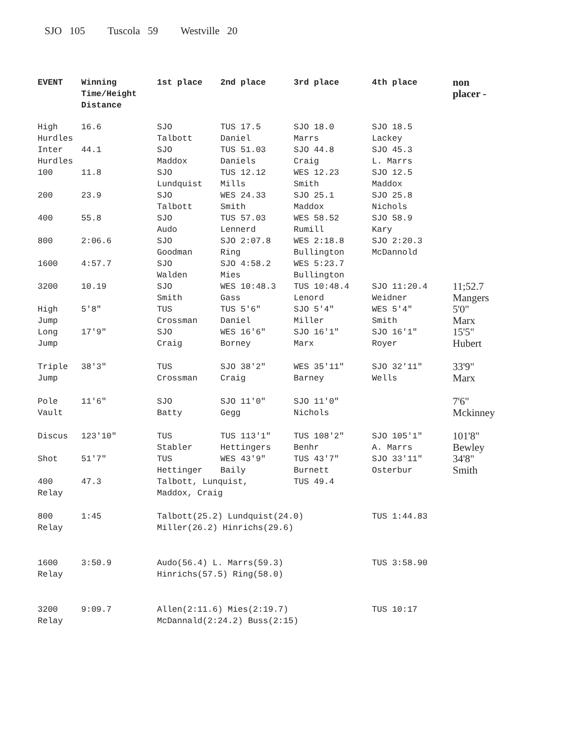SJO 105 Tuscola 59 Westville 20
| EVENT | Winning Time/Height Distance | 1st place | 2nd place | 3rd place | 4th place | non placer - |
| --- | --- | --- | --- | --- | --- | --- |
| High Hurdles | 16.6 | SJO Talbott | TUS 17.5 Daniel | SJO 18.0 Marrs | SJO 18.5 Lackey | |
| Inter Hurdles | 44.1 | SJO Maddox | TUS 51.03 Daniels | SJO 44.8 Craig | SJO 45.3 L. Marrs | |
| 100 | 11.8 | SJO Lundquist | TUS 12.12 Mills | WES 12.23 Smith | SJO 12.5 Maddox | |
| 200 | 23.9 | SJO Talbott | WES 24.33 Smith | SJO 25.1 Maddox | SJO 25.8 Nichols | |
| 400 | 55.8 | SJO Audo | TUS 57.03 Lennerd | WES 58.52 Rumill | SJO 58.9 Kary | |
| 800 | 2:06.6 | SJO Goodman | SJO 2:07.8 Ring | WES 2:18.8 Bullington | SJO 2:20.3 McDannold | |
| 1600 | 4:57.7 | SJO Walden | SJO 4:58.2 Mies | WES 5:23.7 Bullington | | |
| 3200 | 10.19 | SJO Smith | WES 10:48.3 Gass | TUS 10:48.4 Lenord | SJO 11:20.4 Weidner | 11;52.7 Mangers |
| High Jump | 5′8″ | TUS Crossman | TUS 5′6″ Daniel | SJO 5′4″ Miller | WES 5′4″ Smith | 5'0" Marx |
| Long Jump | 17′9″ | SJO Craig | WES 16′6″ Borney | SJO 16′1″ Marx | SJO 16′1″ Royer | 15'5" Hubert |
| Triple Jump | 38′3″ | TUS Crossman | SJO 38′2″ Craig | WES 35′11″ Barney | SJO 32′11″ Wells | 33'9" Marx |
| Pole Vault | 11′6″ | SJO Batty | SJO 11′0″ Gegg | SJO 11′0″ Nichols | | 7'6" Mckinney |
| Discus | 123′10″ | TUS Stabler | TUS 113′1″ Hettingers | TUS 108′2″ Benhr | SJO 105′1″ A. Marrs | 101'8" Bewley |
| Shot | 51′7″ | TUS Hettinger | WES 43′9″ Baily | TUS 43′7″ Burnett | SJO 33′11″ Osterbur | 34'8" Smith |
| 400 Relay | 47.3 | Talbott, Lunquist, Maddox, Craig | | TUS 49.4 | | |
| 800 Relay | 1:45 | Talbott(25.2) Lundquist(24.0) Miller(26.2) Hinrichs(29.6) | | | TUS 1:44.83 | |
| 1600 Relay | 3:50.9 | Audo(56.4) L. Marrs(59.3) Hinrichs(57.5) Ring(58.0) | | | TUS 3:58.90 | |
| 3200 Relay | 9:09.7 | Allen(2:11.6) Mies(2:19.7) McDannald(2:24.2) Buss(2:15) | | | TUS 10:17 | |